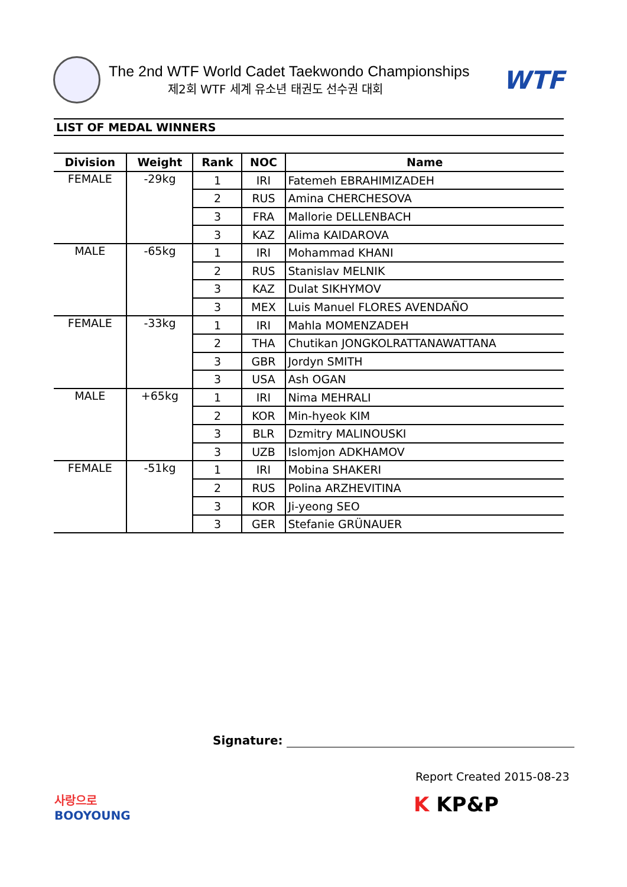The 2nd WTF World Cadet Taekwondo Championships
제2회 WTF 세계 유소년 태권도 선수권 대회
WTF
LIST OF MEDAL WINNERS
| Division | Weight | Rank | NOC | Name |
| --- | --- | --- | --- | --- |
| FEMALE | -29kg | 1 | IRI | Fatemeh EBRAHIMIZADEH |
| | | 2 | RUS | Amina CHERCHESOVA |
| | | 3 | FRA | Mallorie DELLENBACH |
| | | 3 | KAZ | Alima KAIDAROVA |
| MALE | -65kg | 1 | IRI | Mohammad KHANI |
| | | 2 | RUS | Stanislav MELNIK |
| | | 3 | KAZ | Dulat SIKHYMOV |
| | | 3 | MEX | Luis Manuel FLORES AVENDAÑO |
| FEMALE | -33kg | 1 | IRI | Mahla MOMENZADEH |
| | | 2 | THA | Chutikan JONGKOLRATTANAWATTANA |
| | | 3 | GBR | Jordyn SMITH |
| | | 3 | USA | Ash OGAN |
| MALE | +65kg | 1 | IRI | Nima MEHRALI |
| | | 2 | KOR | Min-hyeok KIM |
| | | 3 | BLR | Dzmitry MALINOUSKI |
| | | 3 | UZB | Islomjon ADKHAMOV |
| FEMALE | -51kg | 1 | IRI | Mobina SHAKERI |
| | | 2 | RUS | Polina ARZHEVITINA |
| | | 3 | KOR | Ji-yeong SEO |
| | | 3 | GER | Stefanie GRÜNAUER |
Signature:
Report Created 2015-08-23
사랑으로
BOOYOUNG
K KP&P